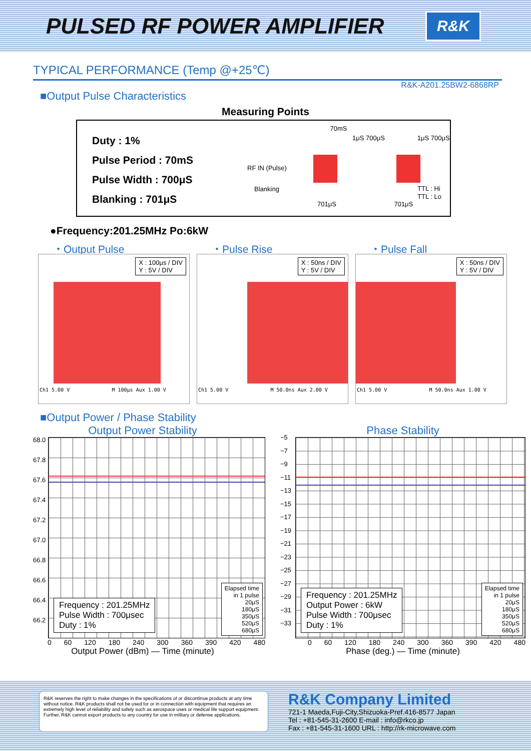PULSED RF POWER AMPLIFIER
R&K
TYPICAL PERFORMANCE (Temp @+25℃)
R&K-A201.25BW2-6868RP
■Output Pulse Characteristics
Measuring Points
Duty : 1%
Pulse Period : 70mS
Pulse Width : 700μS
Blanking : 701μS
70mS
1μS 700μS 1μS 700μS
RF IN (Pulse)
TTL : Hi
Blanking
TTL : Lo
701μS 701μS
●Frequency:201.25MHz Po:6kW
・Output Pulse
X : 100μs / DIV
Y : 5V / DIV
Ch1 5.00 V M 100μs Aux 1.00 V
・Pulse Rise
X : 50ns / DIV
Y : 5V / DIV
Ch1 5.00 V M 50.0ns Aux 2.00 V
・Pulse Fall
X : 50ns / DIV
Y : 5V / DIV
Ch1 5.00 V M 50.0ns Aux 1.00 V
■Output Power / Phase Stability
Output Power Stability
68.0 67.8 67.6 67.4 67.2 67.0 66.8 66.6 66.4 66.2
Frequency : 201.25MHz
Pulse Width : 700μsec
Duty : 1%
Elapsed time
in 1 pulse
20μS
180μS
350μS
520μS
680μS
0 60 120 180 240 300 360 390 420 480
Output Power (dBm) — Time (minute)
Phase Stability
−5 −7 −9 −11 −13 −15 −17 −19 −21 −23 −25 −27 −29 −31 −33
Frequency : 201.25MHz
Output Power : 6kW
Pulse Width : 700μsec
Duty : 1%
Elapsed time
in 1 pulse
20μS
180μS
350μS
520μS
680μS
0 60 120 180 240 300 360 390 420 480
Phase (deg.) — Time (minute)
R&K reserves the right to make changes in the specifications of or discontinue products at any time without notice. R&K products shall not be used for or in connection with equipment that requires an extremely high level of reliability and safety such as aerospace uses or medical life support equipment. Further, R&K cannot export products to any country for use in military or defense applications.
R&K Company Limited
721-1 Maeda,Fuji-City,Shizuoka-Pref.416-8577 Japan
Tel : +81-545-31-2600 E-mail : info@rkco.jp
Fax : +81-545-31-1600 URL : http://rk-microwave.com